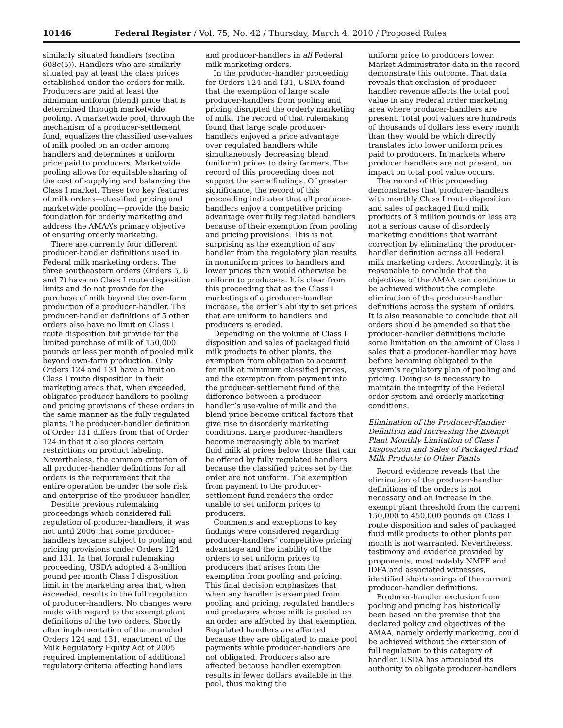10146 Federal Register / Vol. 75, No. 42 / Thursday, March 4, 2010 / Proposed Rules
similarly situated handlers (section 608c(5)). Handlers who are similarly situated pay at least the class prices established under the orders for milk. Producers are paid at least the minimum uniform (blend) price that is determined through marketwide pooling. A marketwide pool, through the mechanism of a producer-settlement fund, equalizes the classified use-values of milk pooled on an order among handlers and determines a uniform price paid to producers. Marketwide pooling allows for equitable sharing of the cost of supplying and balancing the Class I market. These two key features of milk orders—classified pricing and marketwide pooling—provide the basic foundation for orderly marketing and address the AMAA’s primary objective of ensuring orderly marketing.
There are currently four different producer-handler definitions used in Federal milk marketing orders. The three southeastern orders (Orders 5, 6 and 7) have no Class I route disposition limits and do not provide for the purchase of milk beyond the own-farm production of a producer-handler. The producer-handler definitions of 5 other orders also have no limit on Class I route disposition but provide for the limited purchase of milk of 150,000 pounds or less per month of pooled milk beyond own-farm production. Only Orders 124 and 131 have a limit on Class I route disposition in their marketing areas that, when exceeded, obligates producer-handlers to pooling and pricing provisions of these orders in the same manner as the fully regulated plants. The producer-handler definition of Order 131 differs from that of Order 124 in that it also places certain restrictions on product labeling. Nevertheless, the common criterion of all producer-handler definitions for all orders is the requirement that the entire operation be under the sole risk and enterprise of the producer-handler.
Despite previous rulemaking proceedings which considered full regulation of producer-handlers, it was not until 2006 that some producer-handlers became subject to pooling and pricing provisions under Orders 124 and 131. In that formal rulemaking proceeding, USDA adopted a 3-million pound per month Class I disposition limit in the marketing area that, when exceeded, results in the full regulation of producer-handlers. No changes were made with regard to the exempt plant definitions of the two orders. Shortly after implementation of the amended Orders 124 and 131, enactment of the Milk Regulatory Equity Act of 2005 required implementation of additional regulatory criteria affecting handlers
and producer-handlers in all Federal milk marketing orders.
In the producer-handler proceeding for Orders 124 and 131, USDA found that the exemption of large scale producer-handlers from pooling and pricing disrupted the orderly marketing of milk. The record of that rulemaking found that large scale producer-handlers enjoyed a price advantage over regulated handlers while simultaneously decreasing blend (uniform) prices to dairy farmers. The record of this proceeding does not support the same findings. Of greater significance, the record of this proceeding indicates that all producer-handlers enjoy a competitive pricing advantage over fully regulated handlers because of their exemption from pooling and pricing provisions. This is not surprising as the exemption of any handler from the regulatory plan results in nonuniform prices to handlers and lower prices than would otherwise be uniform to producers. It is clear from this proceeding that as the Class I marketings of a producer-handler increase, the order’s ability to set prices that are uniform to handlers and producers is eroded.
Depending on the volume of Class I disposition and sales of packaged fluid milk products to other plants, the exemption from obligation to account for milk at minimum classified prices, and the exemption from payment into the producer-settlement fund of the difference between a producer-handler’s use-value of milk and the blend price become critical factors that give rise to disorderly marketing conditions. Large producer-handlers become increasingly able to market fluid milk at prices below those that can be offered by fully regulated handlers because the classified prices set by the order are not uniform. The exemption from payment to the producer-settlement fund renders the order unable to set uniform prices to producers.
Comments and exceptions to key findings were considered regarding producer-handlers’ competitive pricing advantage and the inability of the orders to set uniform prices to producers that arises from the exemption from pooling and pricing. This final decision emphasizes that when any handler is exempted from pooling and pricing, regulated handlers and producers whose milk is pooled on an order are affected by that exemption. Regulated handlers are affected because they are obligated to make pool payments while producer-handlers are not obligated. Producers also are affected because handler exemption results in fewer dollars available in the pool, thus making the
uniform price to producers lower. Market Administrator data in the record demonstrate this outcome. That data reveals that exclusion of producer-handler revenue affects the total pool value in any Federal order marketing area where producer-handlers are present. Total pool values are hundreds of thousands of dollars less every month than they would be which directly translates into lower uniform prices paid to producers. In markets where producer handlers are not present, no impact on total pool value occurs.
The record of this proceeding demonstrates that producer-handlers with monthly Class I route disposition and sales of packaged fluid milk products of 3 million pounds or less are not a serious cause of disorderly marketing conditions that warrant correction by eliminating the producer-handler definition across all Federal milk marketing orders. Accordingly, it is reasonable to conclude that the objectives of the AMAA can continue to be achieved without the complete elimination of the producer-handler definitions across the system of orders. It is also reasonable to conclude that all orders should be amended so that the producer-handler definitions include some limitation on the amount of Class I sales that a producer-handler may have before becoming obligated to the system’s regulatory plan of pooling and pricing. Doing so is necessary to maintain the integrity of the Federal order system and orderly marketing conditions.
Elimination of the Producer-Handler Definition and Increasing the Exempt Plant Monthly Limitation of Class I Disposition and Sales of Packaged Fluid Milk Products to Other Plants
Record evidence reveals that the elimination of the producer-handler definitions of the orders is not necessary and an increase in the exempt plant threshold from the current 150,000 to 450,000 pounds on Class I route disposition and sales of packaged fluid milk products to other plants per month is not warranted. Nevertheless, testimony and evidence provided by proponents, most notably NMPF and IDFA and associated witnesses, identified shortcomings of the current producer-handler definitions.
Producer-handler exclusion from pooling and pricing has historically been based on the premise that the declared policy and objectives of the AMAA, namely orderly marketing, could be achieved without the extension of full regulation to this category of handler. USDA has articulated its authority to obligate producer-handlers